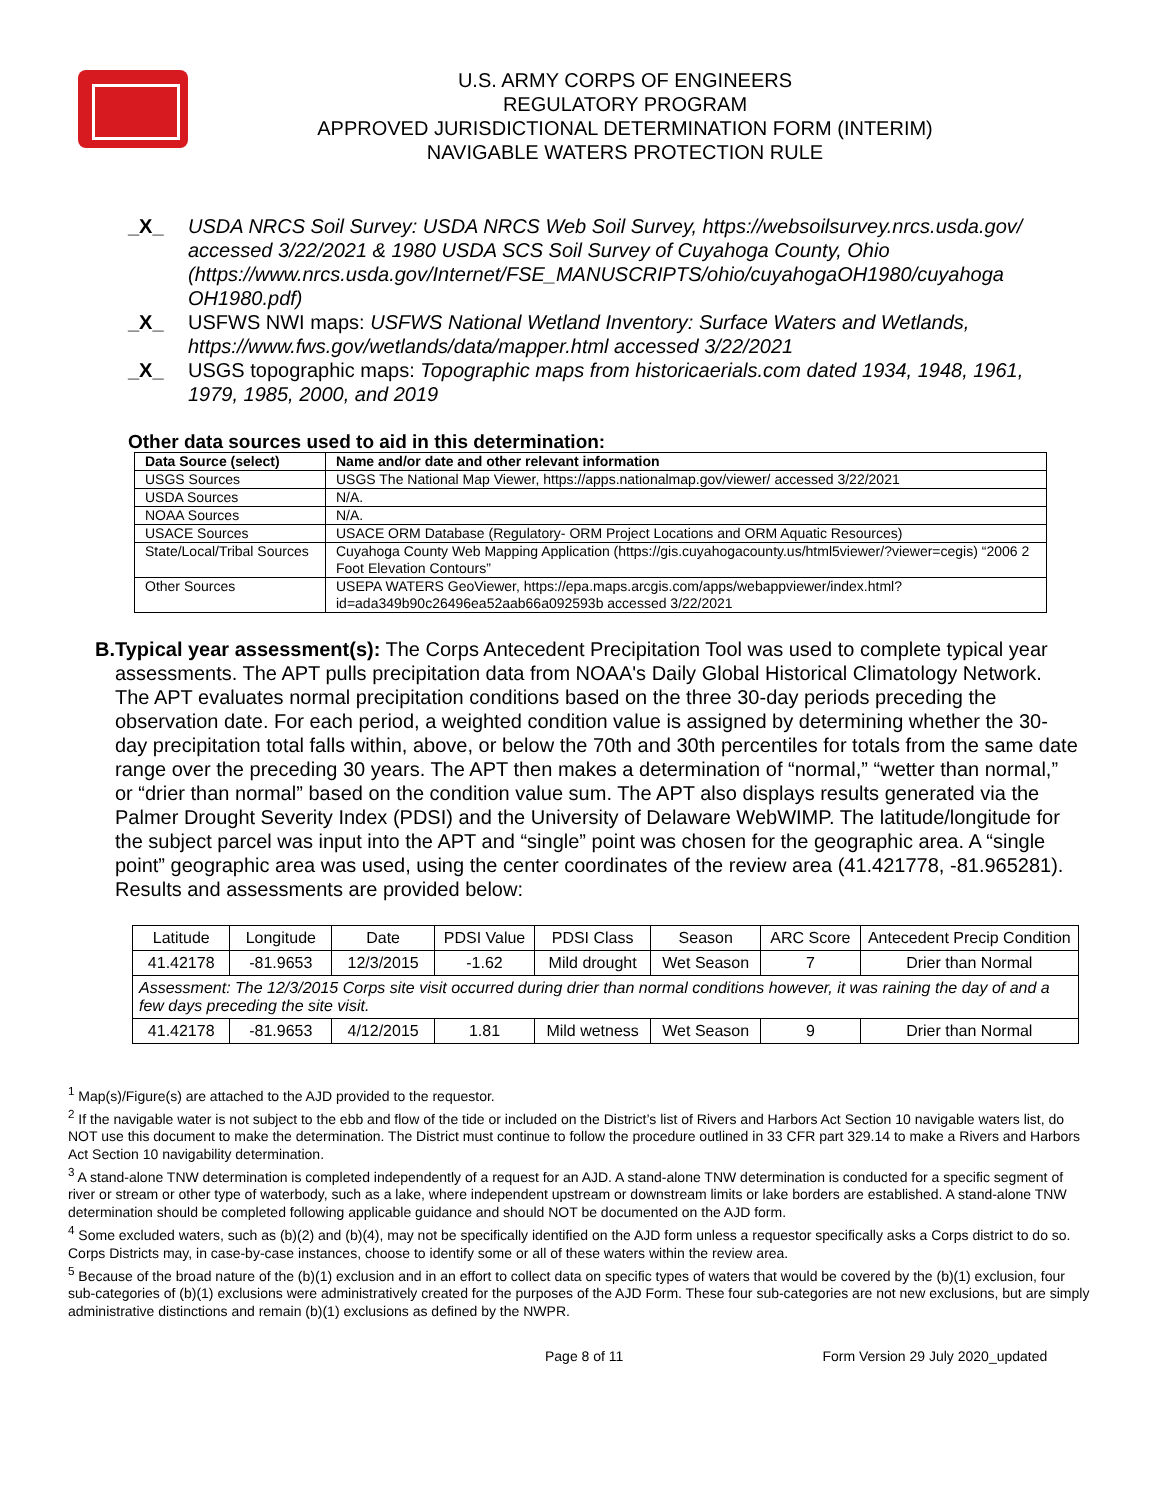U.S. ARMY CORPS OF ENGINEERS
REGULATORY PROGRAM
APPROVED JURISDICTIONAL DETERMINATION FORM (INTERIM)
NAVIGABLE WATERS PROTECTION RULE
_X_ USDA NRCS Soil Survey: USDA NRCS Web Soil Survey, https://websoilsurvey.nrcs.usda.gov/ accessed 3/22/2021 & 1980 USDA SCS Soil Survey of Cuyahoga County, Ohio (https://www.nrcs.usda.gov/Internet/FSE_MANUSCRIPTS/ohio/cuyahogaOH1980/cuyahoga OH1980.pdf)
_X_ USFWS NWI maps: USFWS National Wetland Inventory: Surface Waters and Wetlands, https://www.fws.gov/wetlands/data/mapper.html accessed 3/22/2021
_X_ USGS topographic maps: Topographic maps from historicaerials.com dated 1934, 1948, 1961, 1979, 1985, 2000, and 2019
Other data sources used to aid in this determination:
| Data Source (select) | Name and/or date and other relevant information |
| --- | --- |
| USGS Sources | USGS The National Map Viewer, https://apps.nationalmap.gov/viewer/ accessed 3/22/2021 |
| USDA Sources | N/A. |
| NOAA Sources | N/A. |
| USACE Sources | USACE ORM Database (Regulatory- ORM Project Locations and ORM Aquatic Resources) |
| State/Local/Tribal Sources | Cuyahoga County Web Mapping Application (https://gis.cuyahogacounty.us/html5viewer/?viewer=cegis) “2006 2 Foot Elevation Contours” |
| Other Sources | USEPA WATERS GeoViewer, https://epa.maps.arcgis.com/apps/webappviewer/index.html?id=ada349b90c26496ea52aab66a092593b accessed 3/22/2021 |
B. Typical year assessment(s): The Corps Antecedent Precipitation Tool was used to complete typical year assessments. The APT pulls precipitation data from NOAA's Daily Global Historical Climatology Network. The APT evaluates normal precipitation conditions based on the three 30-day periods preceding the observation date. For each period, a weighted condition value is assigned by determining whether the 30- day precipitation total falls within, above, or below the 70th and 30th percentiles for totals from the same date range over the preceding 30 years. The APT then makes a determination of “normal,” “wetter than normal,” or “drier than normal” based on the condition value sum. The APT also displays results generated via the Palmer Drought Severity Index (PDSI) and the University of Delaware WebWIMP. The latitude/longitude for the subject parcel was input into the APT and “single” point was chosen for the geographic area. A “single point” geographic area was used, using the center coordinates of the review area (41.421778, -81.965281). Results and assessments are provided below:
| Latitude | Longitude | Date | PDSI Value | PDSI Class | Season | ARC Score | Antecedent Precip Condition |
| 41.42178 | -81.9653 | 12/3/2015 | -1.62 | Mild drought | Wet Season | 7 | Drier than Normal |
| Assessment: The 12/3/2015 Corps site visit occurred during drier than normal conditions however, it was raining the day of and a few days preceding the site visit. | | | | | | | |
| 41.42178 | -81.9653 | 4/12/2015 | 1.81 | Mild wetness | Wet Season | 9 | Drier than Normal |
<sup>1</sup> Map(s)/Figure(s) are attached to the AJD provided to the requestor.
<sup>2</sup> If the navigable water is not subject to the ebb and flow of the tide or included on the District’s list of Rivers and Harbors Act Section 10 navigable waters list, do NOT use this document to make the determination. The District must continue to follow the procedure outlined in 33 CFR part 329.14 to make a Rivers and Harbors Act Section 10 navigability determination.
<sup>3</sup> A stand-alone TNW determination is completed independently of a request for an AJD. A stand-alone TNW determination is conducted for a specific segment of river or stream or other type of waterbody, such as a lake, where independent upstream or downstream limits or lake borders are established. A stand-alone TNW determination should be completed following applicable guidance and should NOT be documented on the AJD form.
<sup>4</sup> Some excluded waters, such as (b)(2) and (b)(4), may not be specifically identified on the AJD form unless a requestor specifically asks a Corps district to do so. Corps Districts may, in case-by-case instances, choose to identify some or all of these waters within the review area.
<sup>5</sup> Because of the broad nature of the (b)(1) exclusion and in an effort to collect data on specific types of waters that would be covered by the (b)(1) exclusion, four sub-categories of (b)(1) exclusions were administratively created for the purposes of the AJD Form. These four sub-categories are not new exclusions, but are simply administrative distinctions and remain (b)(1) exclusions as defined by the NWPR.
Page 8 of 11 Form Version 29 July 2020_updated